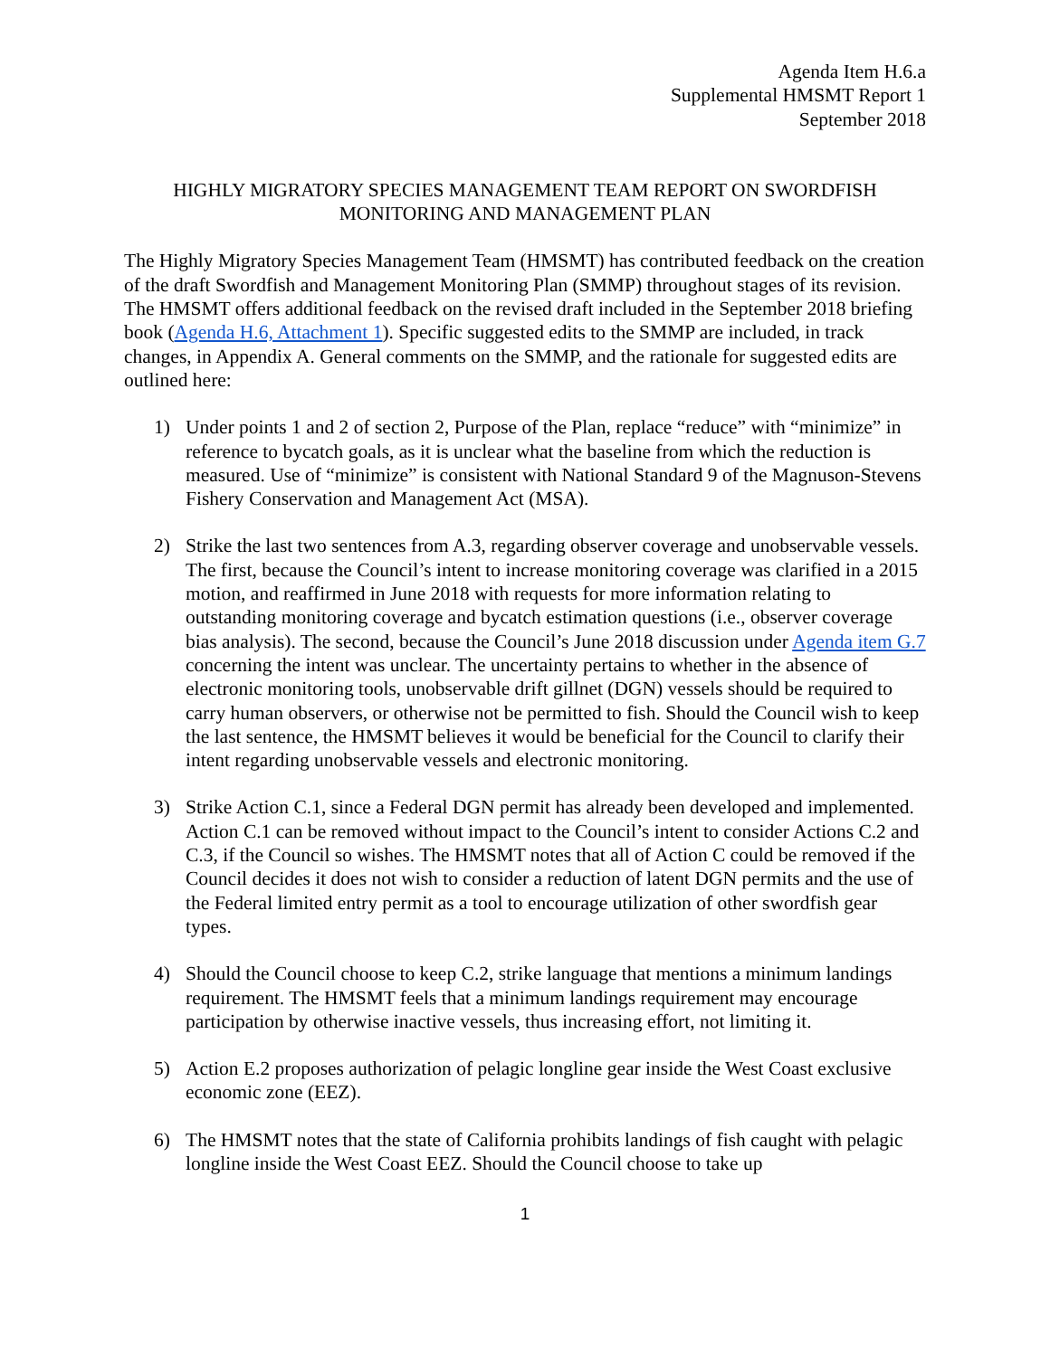Agenda Item H.6.a
Supplemental HMSMT Report 1
September 2018
HIGHLY MIGRATORY SPECIES MANAGEMENT TEAM REPORT ON SWORDFISH
MONITORING AND MANAGEMENT PLAN
The Highly Migratory Species Management Team (HMSMT) has contributed feedback on the creation of the draft Swordfish and Management Monitoring Plan (SMMP) throughout stages of its revision. The HMSMT offers additional feedback on the revised draft included in the September 2018 briefing book (Agenda H.6, Attachment 1). Specific suggested edits to the SMMP are included, in track changes, in Appendix A. General comments on the SMMP, and the rationale for suggested edits are outlined here:
1) Under points 1 and 2 of section 2, Purpose of the Plan, replace “reduce” with “minimize” in reference to bycatch goals, as it is unclear what the baseline from which the reduction is measured. Use of “minimize” is consistent with National Standard 9 of the Magnuson-Stevens Fishery Conservation and Management Act (MSA).
2) Strike the last two sentences from A.3, regarding observer coverage and unobservable vessels. The first, because the Council’s intent to increase monitoring coverage was clarified in a 2015 motion, and reaffirmed in June 2018 with requests for more information relating to outstanding monitoring coverage and bycatch estimation questions (i.e., observer coverage bias analysis). The second, because the Council’s June 2018 discussion under Agenda item G.7 concerning the intent was unclear. The uncertainty pertains to whether in the absence of electronic monitoring tools, unobservable drift gillnet (DGN) vessels should be required to carry human observers, or otherwise not be permitted to fish. Should the Council wish to keep the last sentence, the HMSMT believes it would be beneficial for the Council to clarify their intent regarding unobservable vessels and electronic monitoring.
3) Strike Action C.1, since a Federal DGN permit has already been developed and implemented. Action C.1 can be removed without impact to the Council’s intent to consider Actions C.2 and C.3, if the Council so wishes. The HMSMT notes that all of Action C could be removed if the Council decides it does not wish to consider a reduction of latent DGN permits and the use of the Federal limited entry permit as a tool to encourage utilization of other swordfish gear types.
4) Should the Council choose to keep C.2, strike language that mentions a minimum landings requirement. The HMSMT feels that a minimum landings requirement may encourage participation by otherwise inactive vessels, thus increasing effort, not limiting it.
5) Action E.2 proposes authorization of pelagic longline gear inside the West Coast exclusive economic zone (EEZ).
6) The HMSMT notes that the state of California prohibits landings of fish caught with pelagic longline inside the West Coast EEZ. Should the Council choose to take up
1